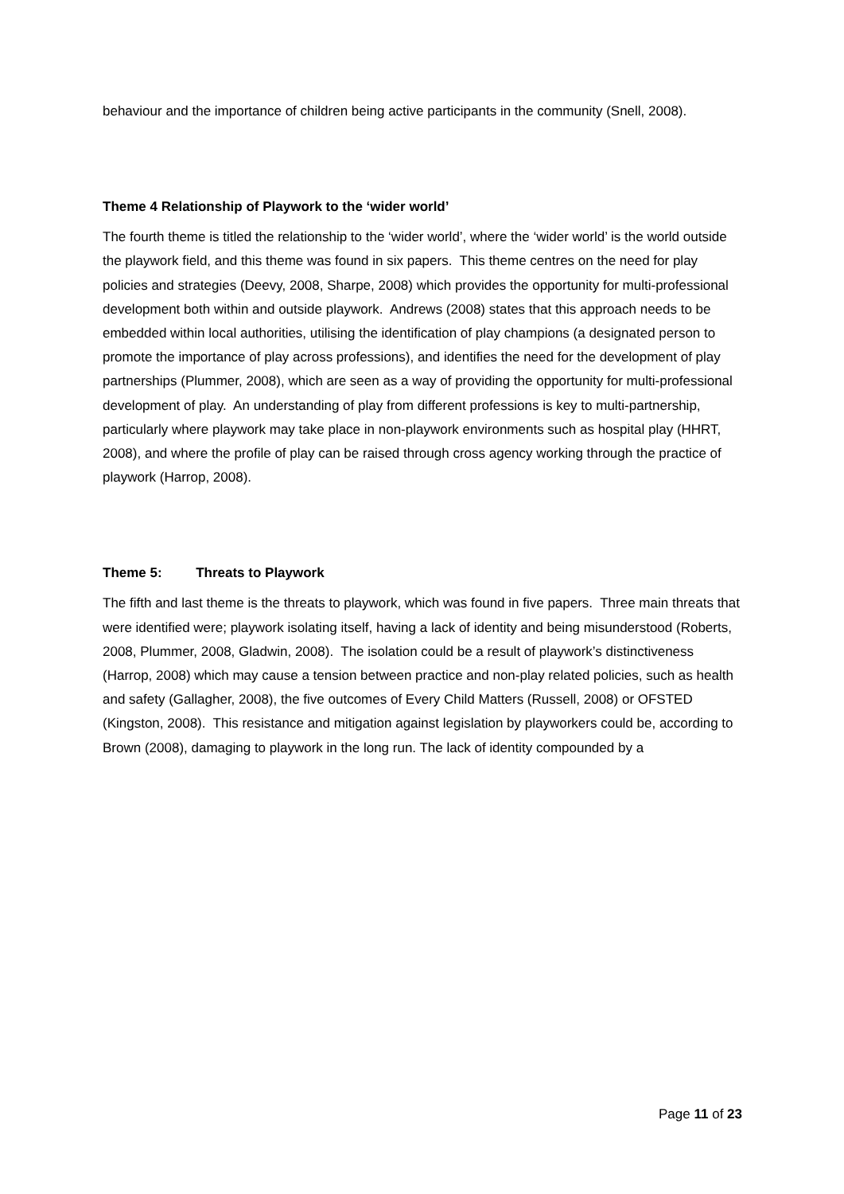behaviour and the importance of children being active participants in the community (Snell, 2008).
Theme 4 Relationship of Playwork to the ‘wider world’
The fourth theme is titled the relationship to the ‘wider world’, where the ‘wider world’ is the world outside the playwork field, and this theme was found in six papers. This theme centres on the need for play policies and strategies (Deevy, 2008, Sharpe, 2008) which provides the opportunity for multi-professional development both within and outside playwork. Andrews (2008) states that this approach needs to be embedded within local authorities, utilising the identification of play champions (a designated person to promote the importance of play across professions), and identifies the need for the development of play partnerships (Plummer, 2008), which are seen as a way of providing the opportunity for multi-professional development of play. An understanding of play from different professions is key to multi-partnership, particularly where playwork may take place in non-playwork environments such as hospital play (HHRT, 2008), and where the profile of play can be raised through cross agency working through the practice of playwork (Harrop, 2008).
Theme 5: Threats to Playwork
The fifth and last theme is the threats to playwork, which was found in five papers. Three main threats that were identified were; playwork isolating itself, having a lack of identity and being misunderstood (Roberts, 2008, Plummer, 2008, Gladwin, 2008). The isolation could be a result of playwork’s distinctiveness (Harrop, 2008) which may cause a tension between practice and non-play related policies, such as health and safety (Gallagher, 2008), the five outcomes of Every Child Matters (Russell, 2008) or OFSTED (Kingston, 2008). This resistance and mitigation against legislation by playworkers could be, according to Brown (2008), damaging to playwork in the long run. The lack of identity compounded by a
Page 11 of 23